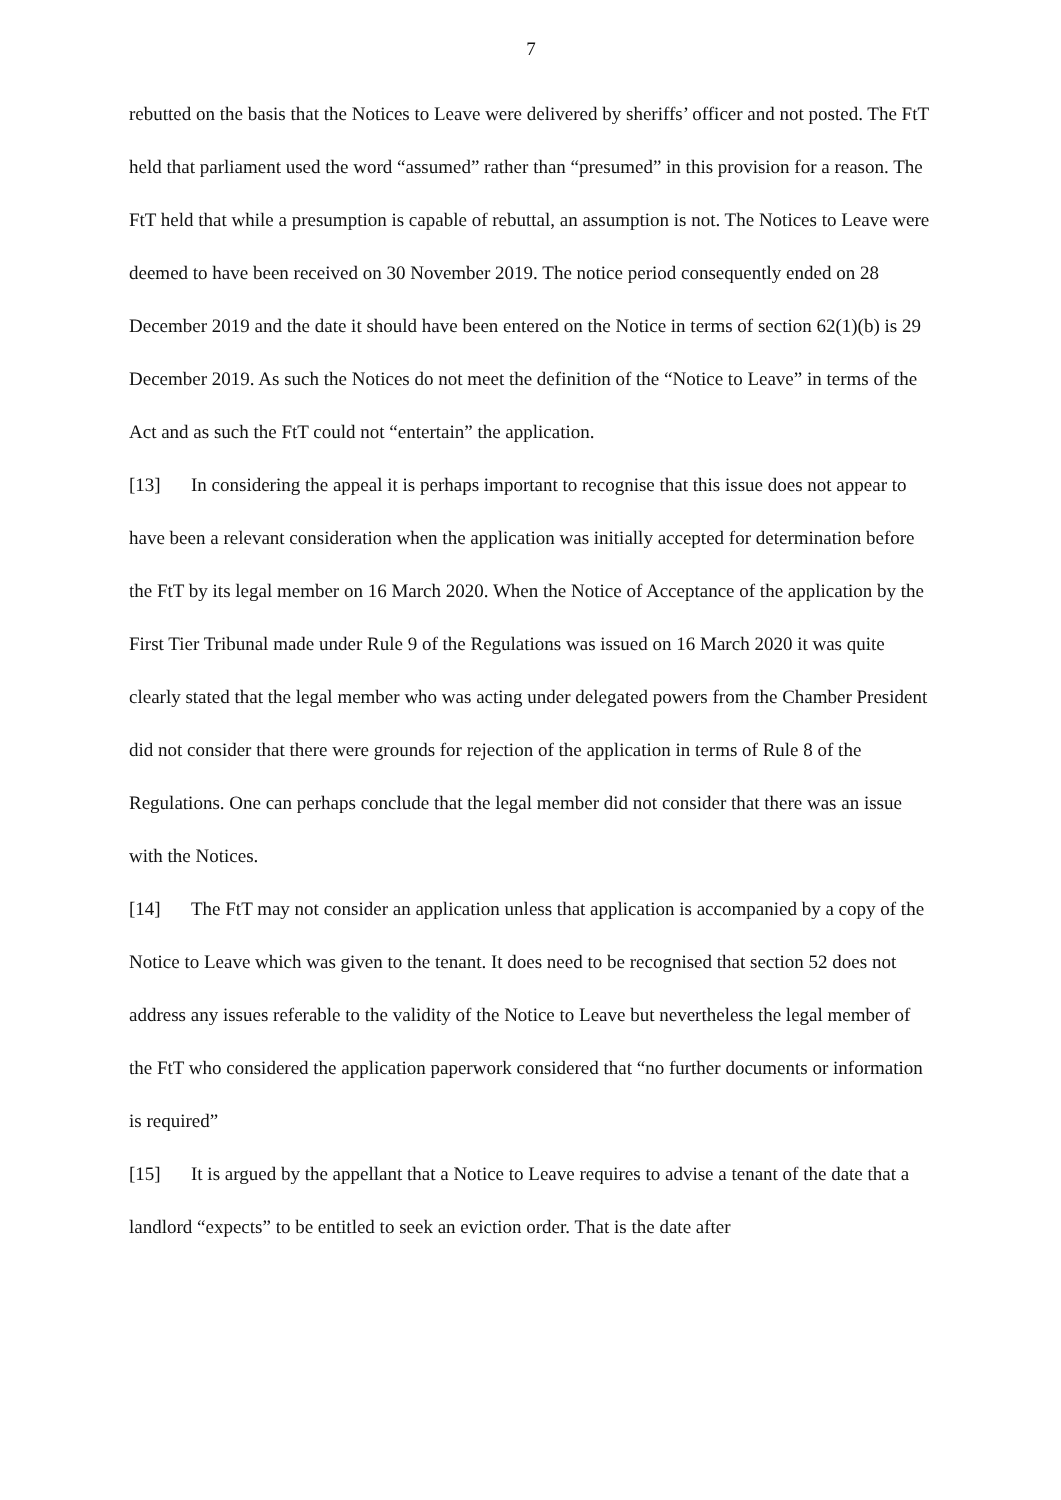7
rebutted on the basis that the Notices to Leave were delivered by sheriffs’ officer and not posted. The FtT held that parliament used the word “assumed” rather than “presumed” in this provision for a reason. The FtT held that while a presumption is capable of rebuttal, an assumption is not. The Notices to Leave were deemed to have been received on 30 November 2019. The notice period consequently ended on 28 December 2019 and the date it should have been entered on the Notice in terms of section 62(1)(b) is 29 December 2019. As such the Notices do not meet the definition of the “Notice to Leave” in terms of the Act and as such the FtT could not “entertain” the application.
[13] In considering the appeal it is perhaps important to recognise that this issue does not appear to have been a relevant consideration when the application was initially accepted for determination before the FtT by its legal member on 16 March 2020. When the Notice of Acceptance of the application by the First Tier Tribunal made under Rule 9 of the Regulations was issued on 16 March 2020 it was quite clearly stated that the legal member who was acting under delegated powers from the Chamber President did not consider that there were grounds for rejection of the application in terms of Rule 8 of the Regulations. One can perhaps conclude that the legal member did not consider that there was an issue with the Notices.
[14] The FtT may not consider an application unless that application is accompanied by a copy of the Notice to Leave which was given to the tenant. It does need to be recognised that section 52 does not address any issues referable to the validity of the Notice to Leave but nevertheless the legal member of the FtT who considered the application paperwork considered that “no further documents or information is required”
[15] It is argued by the appellant that a Notice to Leave requires to advise a tenant of the date that a landlord “expects” to be entitled to seek an eviction order. That is the date after